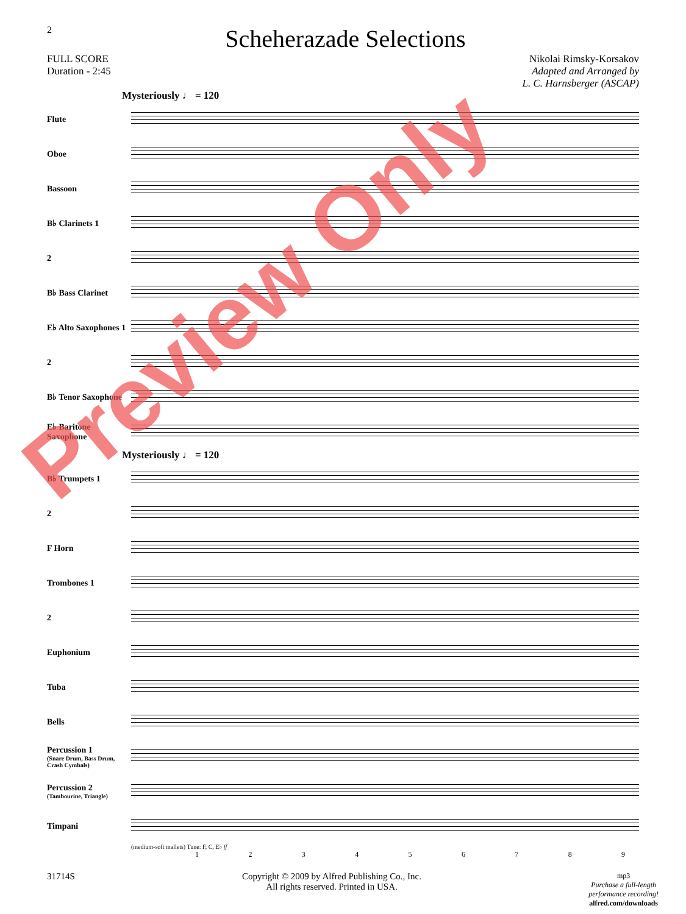2
Scheherazade Selections
FULL SCORE
Duration - 2:45
Nikolai Rimsky-Korsakov
Adapted and Arranged by
L. C. Harnsberger (ASCAP)
Mysteriously ♩ = 120
Flute
Oboe
Bassoon
B♭ Clarinets 1
2
B♭ Bass Clarinet
E♭ Alto Saxophones 1
2
B♭ Tenor Saxophone
E♭ Baritone Saxophone
Mysteriously ♩ = 120
B♭ Trumpets 1
2
F Horn
Trombones 1
2
Euphonium
Tuba
Bells
Percussion 1
(Snare Drum, Bass Drum, Crash Cymbals)
Percussion 2
(Tambourine, Triangle)
Timpani
(medium-soft mallets) Tune: F, C, E♭ ff
123456789
31714S Copyright © 2009 by Alfred Publishing Co., Inc.
All rights reserved. Printed in USA. mp3
Purchase a full-length
performance recording!
alfred.com/downloads
Preview Only